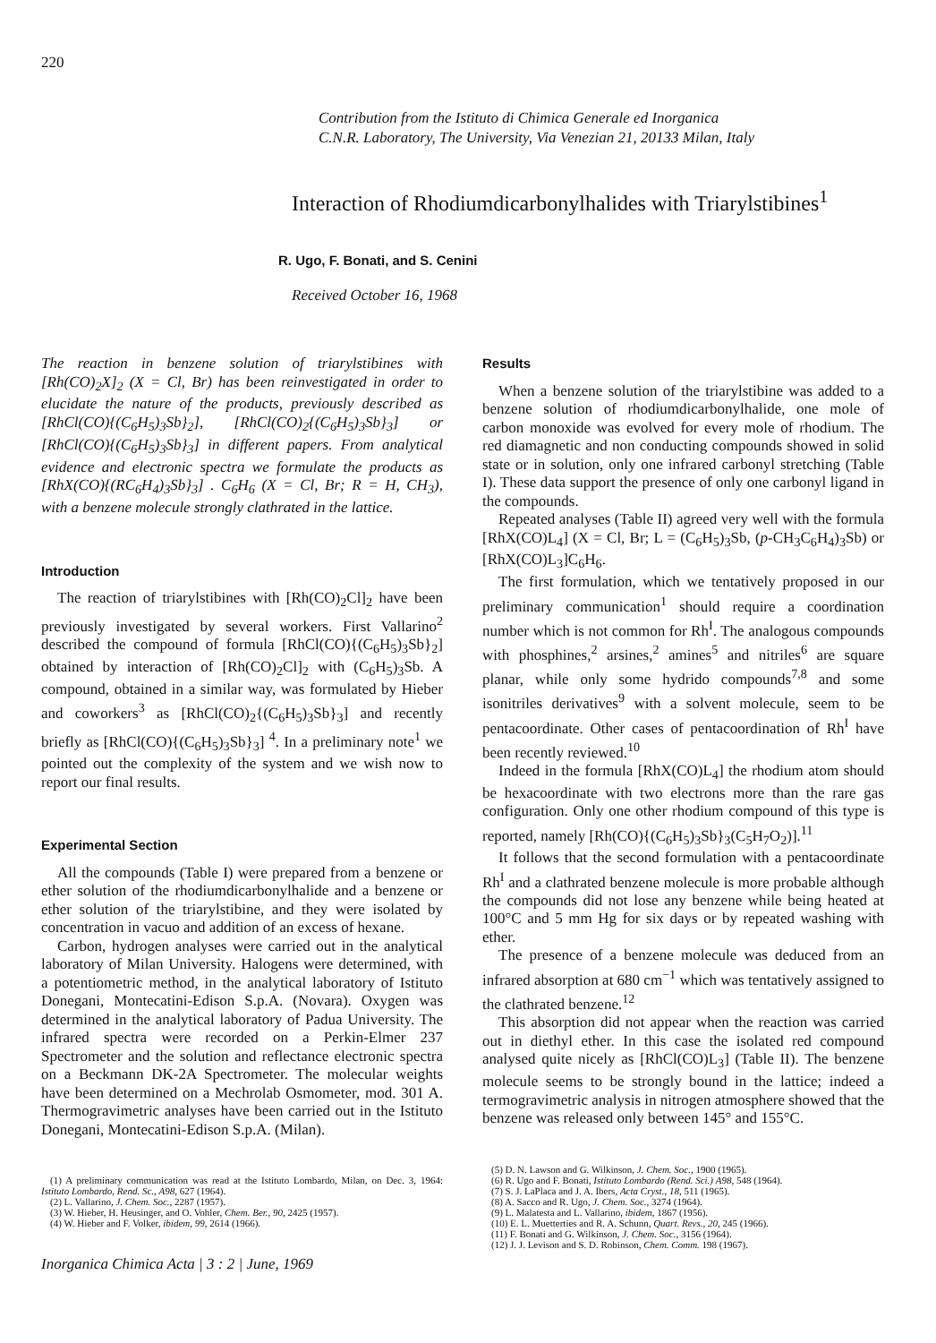220
Contribution from the Istituto di Chimica Generale ed Inorganica
C.N.R. Laboratory, The University, Via Venezian 21, 20133 Milan, Italy
Interaction of Rhodiumdicarbonylhalides with Triarylstibines<sup>1</sup>
R. Ugo, F. Bonati, and S. Cenini
Received October 16, 1968
The reaction in benzene solution of triarylstibines with [Rh(CO)<sub>2</sub>X]<sub>2</sub> (X = Cl, Br) has been reinvestigated in order to elucidate the nature of the products, previously described as [RhCl(CO){(C<sub>6</sub>H<sub>5</sub>)<sub>3</sub>Sb}<sub>2</sub>], [RhCl(CO)<sub>2</sub>{(C<sub>6</sub>H<sub>5</sub>)<sub>3</sub>Sb}<sub>3</sub>] or [RhCl(CO){(C<sub>6</sub>H<sub>5</sub>)<sub>3</sub>Sb}<sub>3</sub>] in different papers. From analytical evidence and electronic spectra we formulate the products as [RhX(CO){(RC<sub>6</sub>H<sub>4</sub>)<sub>3</sub>Sb}<sub>3</sub>] . C<sub>6</sub>H<sub>6</sub> (X = Cl, Br; R = H, CH<sub>3</sub>), with a benzene molecule strongly clathrated in the lattice.
Introduction
The reaction of triarylstibines with [Rh(CO)<sub>2</sub>Cl]<sub>2</sub> have been previously investigated by several workers. First Vallarino<sup>2</sup> described the compound of formula [RhCl(CO){(C<sub>6</sub>H<sub>5</sub>)<sub>3</sub>Sb}<sub>2</sub>] obtained by interaction of [Rh(CO)<sub>2</sub>Cl]<sub>2</sub> with (C<sub>6</sub>H<sub>5</sub>)<sub>3</sub>Sb. A compound, obtained in a similar way, was formulated by Hieber and coworkers<sup>3</sup> as [RhCl(CO)<sub>2</sub>{(C<sub>6</sub>H<sub>5</sub>)<sub>3</sub>Sb}<sub>3</sub>] and recently briefly as [RhCl(CO){(C<sub>6</sub>H<sub>5</sub>)<sub>3</sub>Sb}<sub>3</sub>] <sup>4</sup>. In a preliminary note<sup>1</sup> we pointed out the complexity of the system and we wish now to report our final results.
Experimental Section
All the compounds (Table I) were prepared from a benzene or ether solution of the rhodiumdicarbonylhalide and a benzene or ether solution of the triarylstibine, and they were isolated by concentration in vacuo and addition of an excess of hexane.
Carbon, hydrogen analyses were carried out in the analytical laboratory of Milan University. Halogens were determined, with a potentiometric method, in the analytical laboratory of Istituto Donegani, Montecatini-Edison S.p.A. (Novara). Oxygen was determined in the analytical laboratory of Padua University. The infrared spectra were recorded on a Perkin-Elmer 237 Spectrometer and the solution and reflectance electronic spectra on a Beckmann DK-2A Spectrometer. The molecular weights have been determined on a Mechrolab Osmometer, mod. 301 A. Thermogravimetric analyses have been carried out in the Istituto Donegani, Montecatini-Edison S.p.A. (Milan).
(1) A preliminary communication was read at the Istituto Lombardo, Milan, on Dec. 3, 1964: Istituto Lombardo, Rend. Sc., A98, 627 (1964).
(2) L. Vallarino, J. Chem. Soc., 2287 (1957).
(3) W. Hieber, H. Heusinger, and O. Vohler, Chem. Ber., 90, 2425 (1957).
(4) W. Hieber and F. Volker, ibidem, 99, 2614 (1966).
Inorganica Chimica Acta | 3 : 2 | June, 1969
Results
When a benzene solution of the triarylstibine was added to a benzene solution of rhodiumdicarbonylhalide, one mole of carbon monoxide was evolved for every mole of rhodium. The red diamagnetic and non conducting compounds showed in solid state or in solution, only one infrared carbonyl stretching (Table I). These data support the presence of only one carbonyl ligand in the compounds.
Repeated analyses (Table II) agreed very well with the formula [RhX(CO)L<sub>4</sub>] (X = Cl, Br; L = (C<sub>6</sub>H<sub>5</sub>)<sub>3</sub>Sb, (p-CH<sub>3</sub>C<sub>6</sub>H<sub>4</sub>)<sub>3</sub>Sb) or [RhX(CO)L<sub>3</sub>]C<sub>6</sub>H<sub>6</sub>.
The first formulation, which we tentatively proposed in our preliminary communication<sup>1</sup> should require a coordination number which is not common for Rh<sup>I</sup>. The analogous compounds with phosphines,<sup>2</sup> arsines,<sup>2</sup> amines<sup>5</sup> and nitriles<sup>6</sup> are square planar, while only some hydrido compounds<sup>7,8</sup> and some isonitriles derivatives<sup>9</sup> with a solvent molecule, seem to be pentacoordinate. Other cases of pentacoordination of Rh<sup>I</sup> have been recently reviewed.<sup>10</sup>
Indeed in the formula [RhX(CO)L<sub>4</sub>] the rhodium atom should be hexacoordinate with two electrons more than the rare gas configuration. Only one other rhodium compound of this type is reported, namely [Rh(CO){(C<sub>6</sub>H<sub>5</sub>)<sub>3</sub>Sb}<sub>3</sub>(C<sub>5</sub>H<sub>7</sub>O<sub>2</sub>)].<sup>11</sup>
It follows that the second formulation with a pentacoordinate Rh<sup>I</sup> and a clathrated benzene molecule is more probable although the compounds did not lose any benzene while being heated at 100°C and 5 mm Hg for six days or by repeated washing with ether.
The presence of a benzene molecule was deduced from an infrared absorption at 680 cm<sup>−1</sup> which was tentatively assigned to the clathrated benzene.<sup>12</sup>
This absorption did not appear when the reaction was carried out in diethyl ether. In this case the isolated red compound analysed quite nicely as [RhCl(CO)L<sub>3</sub>] (Table II). The benzene molecule seems to be strongly bound in the lattice; indeed a termogravimetric analysis in nitrogen atmosphere showed that the benzene was released only between 145° and 155°C.
(5) D. N. Lawson and G. Wilkinson, J. Chem. Soc., 1900 (1965).
(6) R. Ugo and F. Bonati, Istituto Lombardo (Rend. Sci.) A98, 548 (1964).
(7) S. J. LaPlaca and J. A. Ibers, Acta Cryst., 18, 511 (1965).
(8) A. Sacco and R. Ugo, J. Chem. Soc., 3274 (1964).
(9) L. Malatesta and L. Vallarino, ibidem, 1867 (1956).
(10) E. L. Muetterties and R. A. Schunn, Quart. Revs., 20, 245 (1966).
(11) F. Bonati and G. Wilkinson, J. Chem. Soc., 3156 (1964).
(12) J. J. Levison and S. D. Robinson, Chem. Comm. 198 (1967).